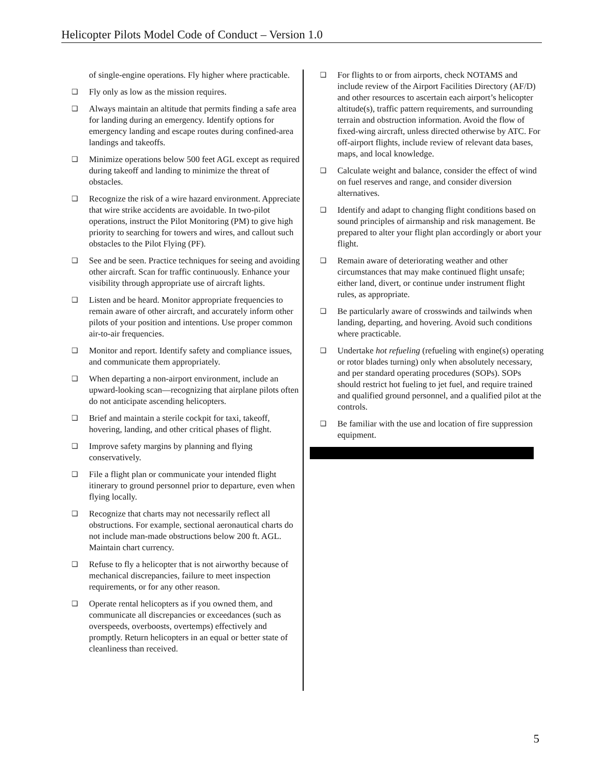Helicopter Pilots Model Code of Conduct – Version 1.0
of single-engine operations. Fly higher where practicable.
❑ Fly only as low as the mission requires.
❑ Always maintain an altitude that permits finding a safe area for landing during an emergency. Identify options for emergency landing and escape routes during confined-area landings and takeoffs.
❑ Minimize operations below 500 feet AGL except as required during takeoff and landing to minimize the threat of obstacles.
❑ Recognize the risk of a wire hazard environment. Appreciate that wire strike accidents are avoidable. In two-pilot operations, instruct the Pilot Monitoring (PM) to give high priority to searching for towers and wires, and callout such obstacles to the Pilot Flying (PF).
❑ See and be seen. Practice techniques for seeing and avoiding other aircraft. Scan for traffic continuously. Enhance your visibility through appropriate use of aircraft lights.
❑ Listen and be heard. Monitor appropriate frequencies to remain aware of other aircraft, and accurately inform other pilots of your position and intentions. Use proper common air-to-air frequencies.
❑ Monitor and report. Identify safety and compliance issues, and communicate them appropriately.
❑ When departing a non-airport environment, include an upward-looking scan—recognizing that airplane pilots often do not anticipate ascending helicopters.
❑ Brief and maintain a sterile cockpit for taxi, takeoff, hovering, landing, and other critical phases of flight.
❑ Improve safety margins by planning and flying conservatively.
❑ File a flight plan or communicate your intended flight itinerary to ground personnel prior to departure, even when flying locally.
❑ Recognize that charts may not necessarily reflect all obstructions. For example, sectional aeronautical charts do not include man-made obstructions below 200 ft. AGL. Maintain chart currency.
❑ Refuse to fly a helicopter that is not airworthy because of mechanical discrepancies, failure to meet inspection requirements, or for any other reason.
❑ Operate rental helicopters as if you owned them, and communicate all discrepancies or exceedances (such as overspeeds, overboosts, overtemps) effectively and promptly. Return helicopters in an equal or better state of cleanliness than received.
❑ For flights to or from airports, check NOTAMS and include review of the Airport Facilities Directory (AF/D) and other resources to ascertain each airport’s helicopter altitude(s), traffic pattern requirements, and surrounding terrain and obstruction information. Avoid the flow of fixed-wing aircraft, unless directed otherwise by ATC. For off-airport flights, include review of relevant data bases, maps, and local knowledge.
❑ Calculate weight and balance, consider the effect of wind on fuel reserves and range, and consider diversion alternatives.
❑ Identify and adapt to changing flight conditions based on sound principles of airmanship and risk management. Be prepared to alter your flight plan accordingly or abort your flight.
❑ Remain aware of deteriorating weather and other circumstances that may make continued flight unsafe; either land, divert, or continue under instrument flight rules, as appropriate.
❑ Be particularly aware of crosswinds and tailwinds when landing, departing, and hovering. Avoid such conditions where practicable.
❑ Undertake hot refueling (refueling with engine(s) operating or rotor blades turning) only when absolutely necessary, and per standard operating procedures (SOPs). SOPs should restrict hot fueling to jet fuel, and require trained and qualified ground personnel, and a qualified pilot at the controls.
❑ Be familiar with the use and location of fire suppression equipment.
5